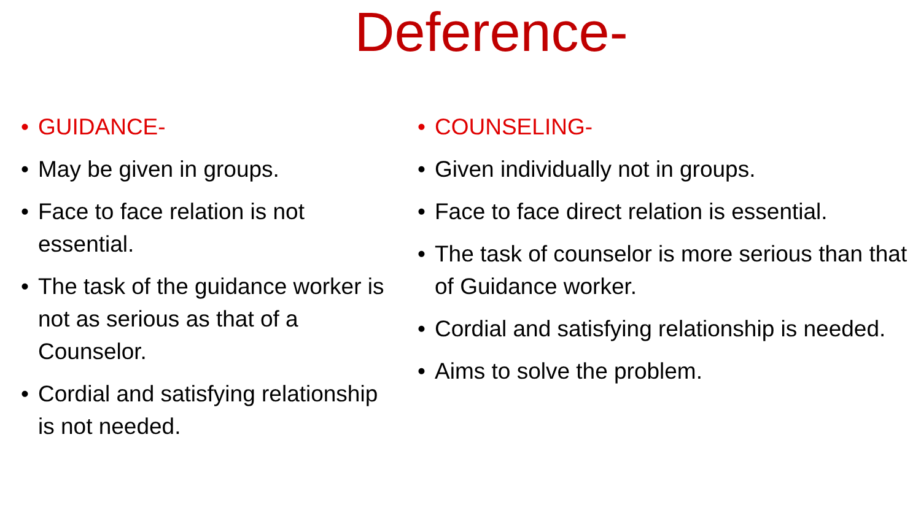Deference-
• GUIDANCE-
• May be given in groups.
• Face to face relation is not essential.
• The task of the guidance worker is not as serious as that of a Counselor.
• Cordial and satisfying relationship is not needed.
• COUNSELING-
• Given individually not in groups.
• Face to face direct relation is essential.
• The task of counselor is more serious than that of Guidance worker.
• Cordial and satisfying relationship is needed.
• Aims to solve the problem.